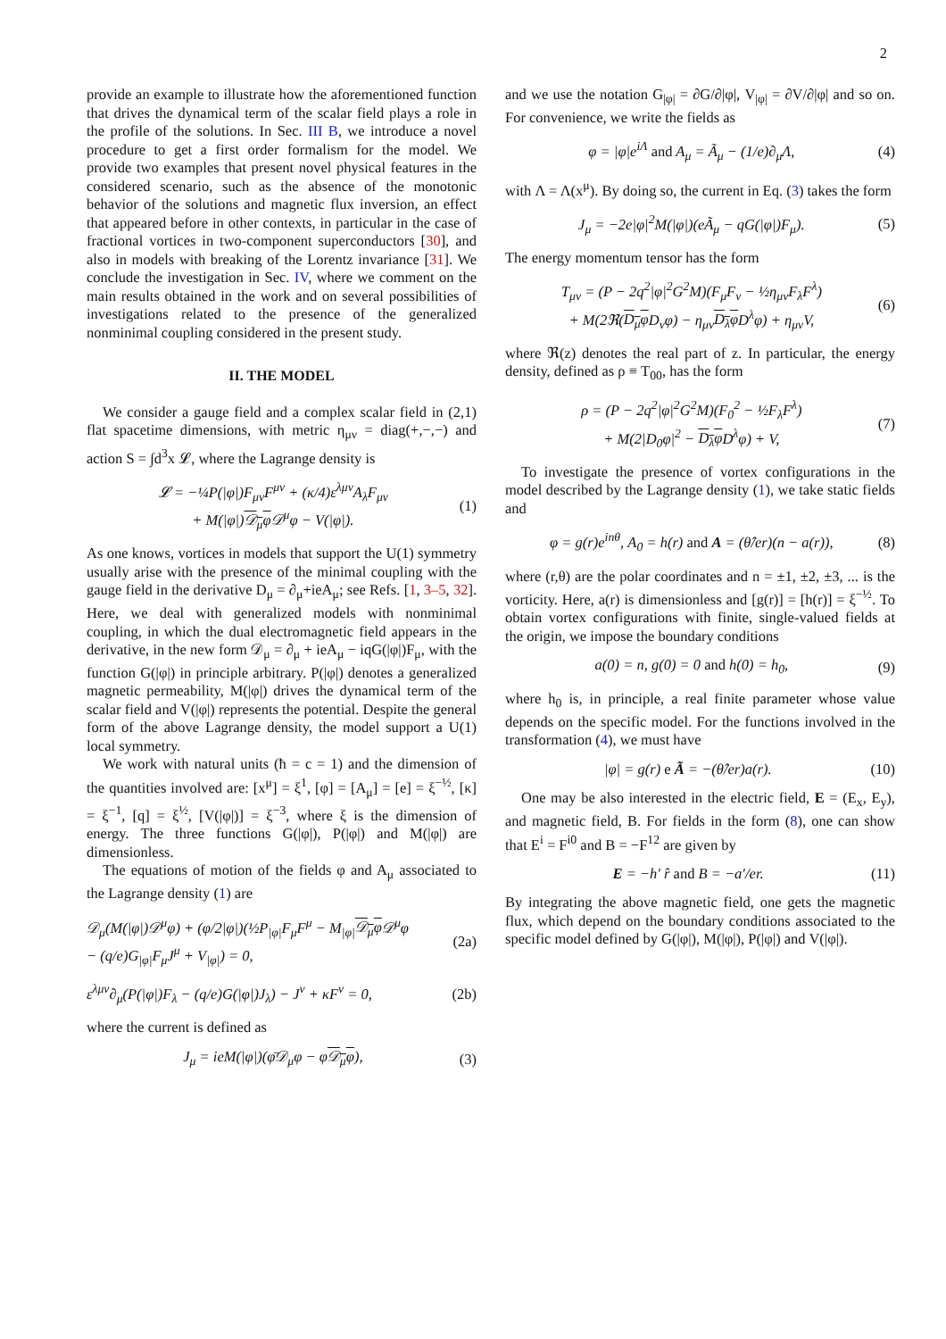2
provide an example to illustrate how the aforementioned function that drives the dynamical term of the scalar field plays a role in the profile of the solutions. In Sec. III B, we introduce a novel procedure to get a first order formalism for the model. We provide two examples that present novel physical features in the considered scenario, such as the absence of the monotonic behavior of the solutions and magnetic flux inversion, an effect that appeared before in other contexts, in particular in the case of fractional vortices in two-component superconductors [30], and also in models with breaking of the Lorentz invariance [31]. We conclude the investigation in Sec. IV, where we comment on the main results obtained in the work and on several possibilities of investigations related to the presence of the generalized nonminimal coupling considered in the present study.
II. THE MODEL
We consider a gauge field and a complex scalar field in (2,1) flat spacetime dimensions, with metric η<sub>μν</sub> = diag(+,−,−) and action S = ∫d<sup>3</sup>x 𝓛, where the Lagrange density is
𝓛 = −¼P(|φ|)F<sub>μν</sub>F<sup>μν</sup> + (κ/4)ε<sup>λμν</sup>A<sub>λ</sub>F<sub>μν</sub>
+ M(|φ|)𝒟<sub>μ</sub>φ 𝒟<sup>μ</sup>φ − V(|φ|). (1)
As one knows, vortices in models that support the U(1) symmetry usually arise with the presence of the minimal coupling with the gauge field in the derivative D<sub>μ</sub> = ∂<sub>μ</sub>+ieA<sub>μ</sub>; see Refs. [1, 3–5, 32]. Here, we deal with generalized models with nonminimal coupling, in which the dual electromagnetic field appears in the derivative, in the new form 𝒟<sub>μ</sub> = ∂<sub>μ</sub> + ieA<sub>μ</sub> − iqG(|φ|)F<sub>μ</sub>, with the function G(|φ|) in principle arbitrary. P(|φ|) denotes a generalized magnetic permeability, M(|φ|) drives the dynamical term of the scalar field and V(|φ|) represents the potential. Despite the general form of the above Lagrange density, the model support a U(1) local symmetry.
We work with natural units (ħ = c = 1) and the dimension of the quantities involved are: [x<sup>μ</sup>] = ξ<sup>1</sup>, [φ] = [A<sub>μ</sub>] = [e] = ξ<sup>−½</sup>, [κ] = ξ<sup>−1</sup>, [q] = ξ<sup>½</sup>, [V(|φ|)] = ξ<sup>−3</sup>, where ξ is the dimension of energy. The three functions G(|φ|), P(|φ|) and M(|φ|) are dimensionless.
The equations of motion of the fields φ and A<sub>μ</sub> associated to the Lagrange density (1) are
𝒟<sub>μ</sub>(M(|φ|)𝒟<sup>μ</sup>φ) + (φ/2|φ|)(½P<sub>|φ|</sub>F<sub>μ</sub>F<sup>μ</sup> − M<sub>|φ|</sub>𝒟<sub>μ</sub>φ 𝒟<sup>μ</sup>φ
− (q/e)G<sub>|φ|</sub>F<sub>μ</sub>J<sup>μ</sup> + V<sub>|φ|</sub>) = 0, (2a)
ε<sup>λμν</sup>∂<sub>μ</sub>(P(|φ|)F<sub>λ</sub> − (q/e)G(|φ|)J<sub>λ</sub>) − J<sup>ν</sup> + κF<sup>ν</sup> = 0, (2b)
where the current is defined as
J<sub>μ</sub> = ieM(|φ|)(φ̄𝒟<sub>μ</sub>φ − φ𝒟<sub>μ</sub>φ), (3)
and we use the notation G<sub>|φ|</sub> = ∂G/∂|φ|, V<sub>|φ|</sub> = ∂V/∂|φ| and so on. For convenience, we write the fields as
φ = |φ|e<sup>iΛ</sup> and A<sub>μ</sub> = Ã<sub>μ</sub> − (1/e)∂<sub>μ</sub>Λ, (4)
with Λ = Λ(x<sup>μ</sup>). By doing so, the current in Eq. (3) takes the form
J<sub>μ</sub> = −2e|φ|<sup>2</sup>M(|φ|)(eÃ<sub>μ</sub> − qG(|φ|)F<sub>μ</sub>). (5)
The energy momentum tensor has the form
T<sub>μν</sub> = (P − 2q<sup>2</sup>|φ|<sup>2</sup>G<sup>2</sup>M)(F<sub>μ</sub>F<sub>ν</sub> − ½η<sub>μν</sub>F<sub>λ</sub>F<sup>λ</sup>)
+ M(2ℜ(D<sub>μ</sub>φ D<sub>ν</sub>φ) − η<sub>μν</sub>D<sub>λ</sub>φ D<sup>λ</sup>φ) + η<sub>μν</sub>V, (6)
where ℜ(z) denotes the real part of z. In particular, the energy density, defined as ρ ≡ T<sub>00</sub>, has the form
ρ = (P − 2q<sup>2</sup>|φ|<sup>2</sup>G<sup>2</sup>M)(F<sub>0</sub><sup>2</sup> − ½F<sub>λ</sub>F<sup>λ</sup>)
+ M(2|D<sub>0</sub>φ|<sup>2</sup> − D<sub>λ</sub>φ D<sup>λ</sup>φ) + V, (7)
To investigate the presence of vortex configurations in the model described by the Lagrange density (1), we take static fields and
φ = g(r)e<sup>inθ</sup>, A<sub>0</sub> = h(r) and A = (θ̂/er)(n − a(r)), (8)
where (r,θ) are the polar coordinates and n = ±1, ±2, ±3, ... is the vorticity. Here, a(r) is dimensionless and [g(r)] = [h(r)] = ξ<sup>−½</sup>. To obtain vortex configurations with finite, single-valued fields at the origin, we impose the boundary conditions
a(0) = n, g(0) = 0 and h(0) = h<sub>0</sub>, (9)
where h<sub>0</sub> is, in principle, a real finite parameter whose value depends on the specific model. For the functions involved in the transformation (4), we must have
|φ| = g(r) e Ã = −(θ̂/er)a(r). (10)
One may be also interested in the electric field, E = (E<sub>x</sub>, E<sub>y</sub>), and magnetic field, B. For fields in the form (8), one can show that E<sup>i</sup> = F<sup>i0</sup> and B = −F<sup>12</sup> are given by
E = −h′ r̂ and B = −a′/er. (11)
By integrating the above magnetic field, one gets the magnetic flux, which depend on the boundary conditions associated to the specific model defined by G(|φ|), M(|φ|), P(|φ|) and V(|φ|).